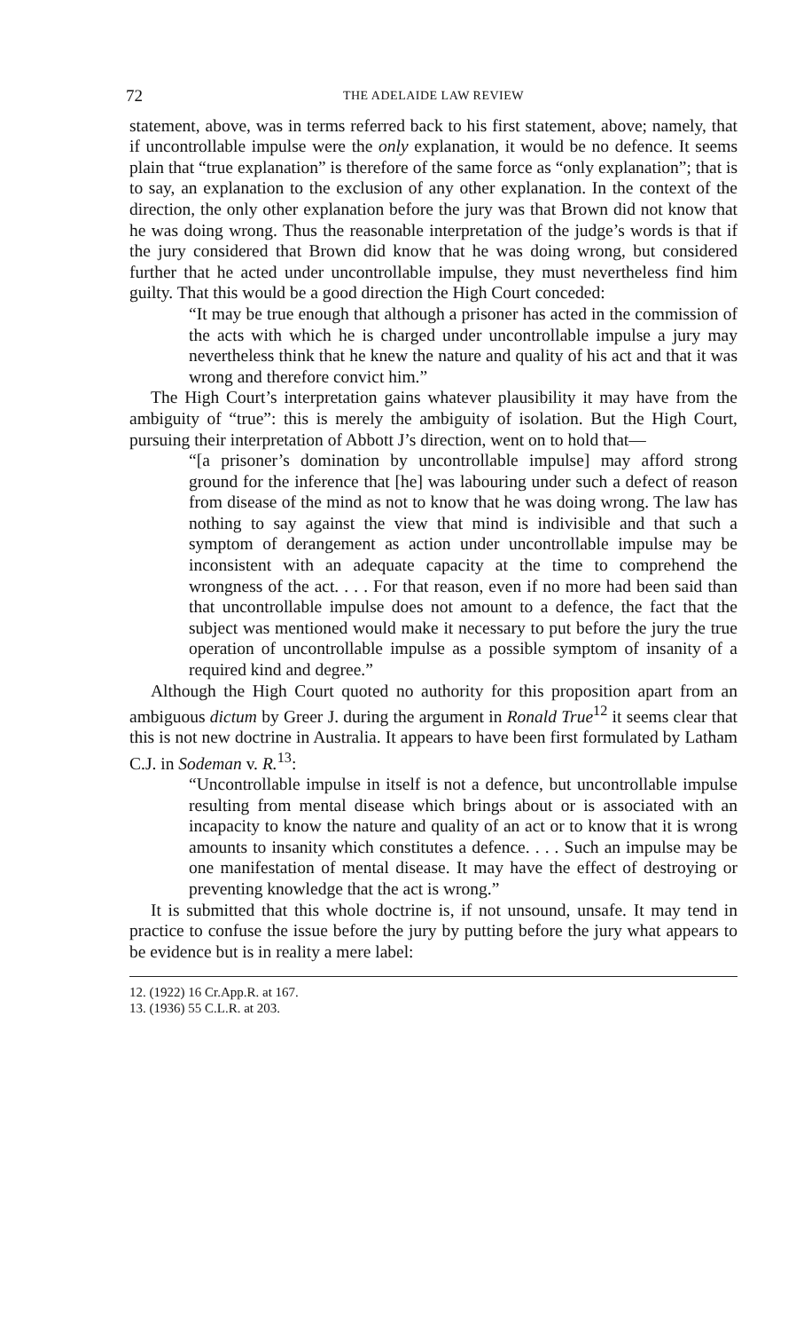72 THE ADELAIDE LAW REVIEW
statement, above, was in terms referred back to his first statement, above; namely, that if uncontrollable impulse were the only explanation, it would be no defence. It seems plain that “true explanation” is therefore of the same force as “only explanation”; that is to say, an explanation to the exclusion of any other explanation. In the context of the direction, the only other explanation before the jury was that Brown did not know that he was doing wrong. Thus the reasonable interpretation of the judge’s words is that if the jury considered that Brown did know that he was doing wrong, but considered further that he acted under uncontrollable impulse, they must nevertheless find him guilty. That this would be a good direction the High Court conceded:
“It may be true enough that although a prisoner has acted in the commission of the acts with which he is charged under uncontrollable impulse a jury may nevertheless think that he knew the nature and quality of his act and that it was wrong and therefore convict him.”
The High Court’s interpretation gains whatever plausibility it may have from the ambiguity of “true”: this is merely the ambiguity of isolation. But the High Court, pursuing their interpretation of Abbott J’s direction, went on to hold that—
“[a prisoner’s domination by uncontrollable impulse] may afford strong ground for the inference that [he] was labouring under such a defect of reason from disease of the mind as not to know that he was doing wrong. The law has nothing to say against the view that mind is indivisible and that such a symptom of derangement as action under uncontrollable impulse may be inconsistent with an adequate capacity at the time to comprehend the wrongness of the act. . . . For that reason, even if no more had been said than that uncontrollable impulse does not amount to a defence, the fact that the subject was mentioned would make it necessary to put before the jury the true operation of uncontrollable impulse as a possible symptom of insanity of a required kind and degree.”
Although the High Court quoted no authority for this proposition apart from an ambiguous dictum by Greer J. during the argument in Ronald True<sup>12</sup> it seems clear that this is not new doctrine in Australia. It appears to have been first formulated by Latham C.J. in Sodeman v. R.<sup>13</sup>:
“Uncontrollable impulse in itself is not a defence, but uncontrollable impulse resulting from mental disease which brings about or is associated with an incapacity to know the nature and quality of an act or to know that it is wrong amounts to insanity which constitutes a defence. . . . Such an impulse may be one manifestation of mental disease. It may have the effect of destroying or preventing knowledge that the act is wrong.”
It is submitted that this whole doctrine is, if not unsound, unsafe. It may tend in practice to confuse the issue before the jury by putting before the jury what appears to be evidence but is in reality a mere label:
12. (1922) 16 Cr.App.R. at 167.
13. (1936) 55 C.L.R. at 203.